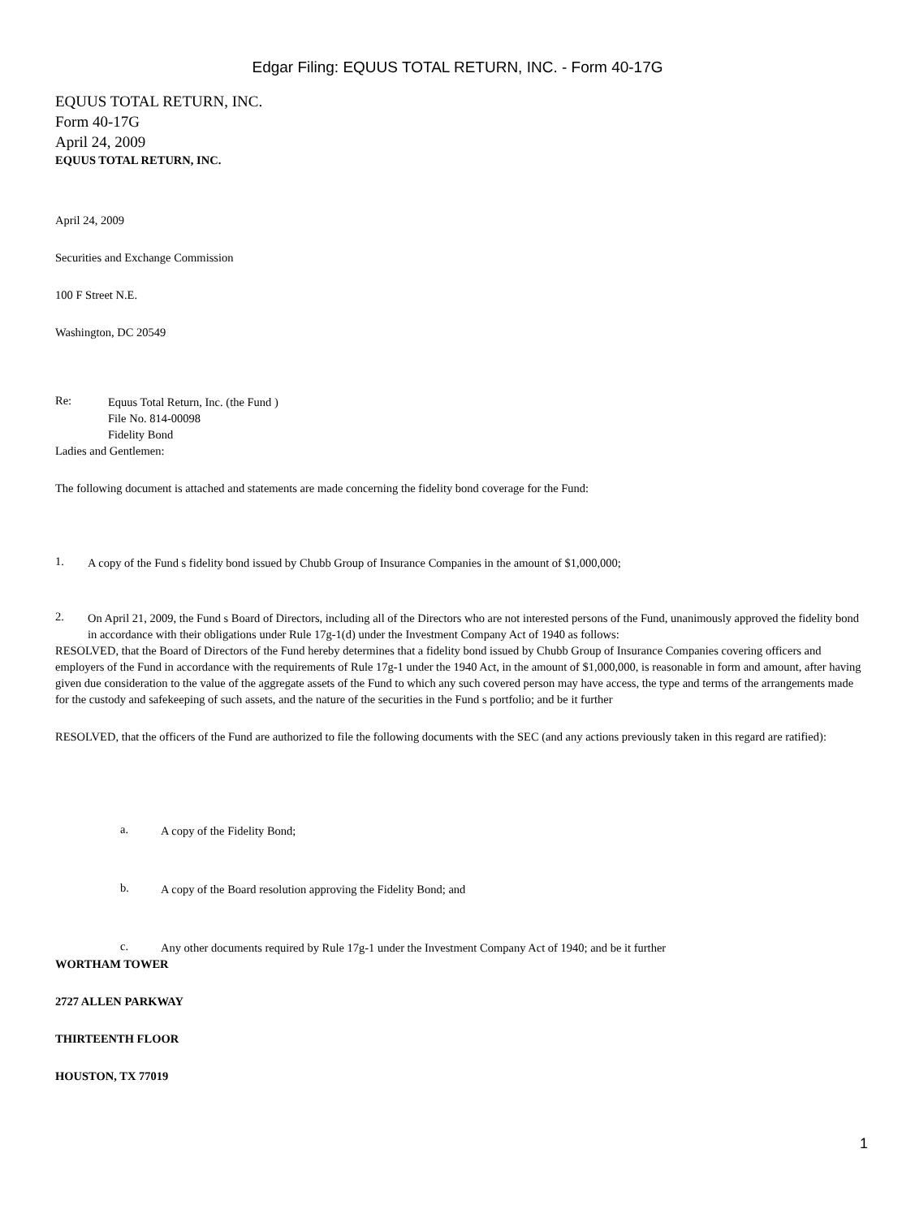Edgar Filing: EQUUS TOTAL RETURN, INC. - Form 40-17G
EQUUS TOTAL RETURN, INC.
Form 40-17G
April 24, 2009
EQUUS TOTAL RETURN, INC.
April 24, 2009
Securities and Exchange Commission
100 F Street N.E.
Washington, DC 20549
Re:
Equus Total Return, Inc. (the Fund )
File No. 814-00098
Fidelity Bond
Ladies and Gentlemen:
The following document is attached and statements are made concerning the fidelity bond coverage for the Fund:
1.
A copy of the Fund s fidelity bond issued by Chubb Group of Insurance Companies in the amount of $1,000,000;
2.
On April 21, 2009, the Fund s Board of Directors, including all of the Directors who are not interested persons of the Fund, unanimously approved the fidelity bond in accordance with their obligations under Rule 17g-1(d) under the Investment Company Act of 1940 as follows:
RESOLVED, that the Board of Directors of the Fund hereby determines that a fidelity bond issued by Chubb Group of Insurance Companies covering officers and employers of the Fund in accordance with the requirements of Rule 17g-1 under the 1940 Act, in the amount of $1,000,000, is reasonable in form and amount, after having given due consideration to the value of the aggregate assets of the Fund to which any such covered person may have access, the type and terms of the arrangements made for the custody and safekeeping of such assets, and the nature of the securities in the Fund s portfolio; and be it further
RESOLVED, that the officers of the Fund are authorized to file the following documents with the SEC (and any actions previously taken in this regard are ratified):
a.
A copy of the Fidelity Bond;
b.
A copy of the Board resolution approving the Fidelity Bond; and
c.
Any other documents required by Rule 17g-1 under the Investment Company Act of 1940; and be it further
WORTHAM TOWER
2727 ALLEN PARKWAY
THIRTEENTH FLOOR
HOUSTON, TX 77019
1